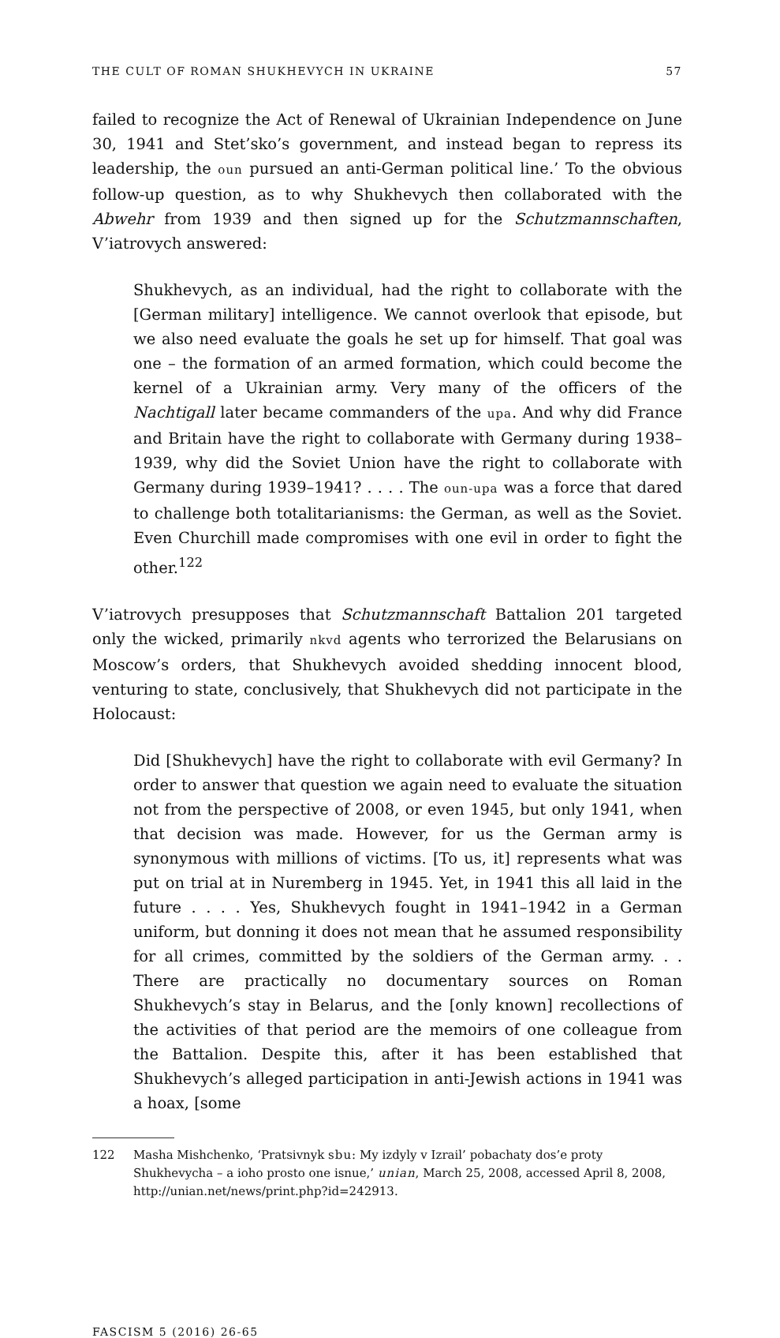THE CULT OF ROMAN SHUKHEVYCH IN UKRAINE 57
failed to recognize the Act of Renewal of Ukrainian Independence on June 30, 1941 and Stet’sko’s government, and instead began to repress its leadership, the oun pursued an anti-German political line.’ To the obvious follow-up question, as to why Shukhevych then collaborated with the Abwehr from 1939 and then signed up for the Schutzmannschaften, V’iatrovych answered:
Shukhevych, as an individual, had the right to collaborate with the [German military] intelligence. We cannot overlook that episode, but we also need evaluate the goals he set up for himself. That goal was one – the formation of an armed formation, which could become the kernel of a Ukrainian army. Very many of the officers of the Nachtigall later became commanders of the upa. And why did France and Britain have the right to collaborate with Germany during 1938–1939, why did the Soviet Union have the right to collaborate with Germany during 1939–1941? . . . . The oun-upa was a force that dared to challenge both totalitarianisms: the German, as well as the Soviet. Even Churchill made compromises with one evil in order to fight the other.<sup>122</sup>
V’iatrovych presupposes that Schutzmannschaft Battalion 201 targeted only the wicked, primarily nkvd agents who terrorized the Belarusians on Moscow’s orders, that Shukhevych avoided shedding innocent blood, venturing to state, conclusively, that Shukhevych did not participate in the Holocaust:
Did [Shukhevych] have the right to collaborate with evil Germany? In order to answer that question we again need to evaluate the situation not from the perspective of 2008, or even 1945, but only 1941, when that decision was made. However, for us the German army is synonymous with millions of victims. [To us, it] represents what was put on trial at in Nuremberg in 1945. Yet, in 1941 this all laid in the future . . . . Yes, Shukhevych fought in 1941–1942 in a German uniform, but donning it does not mean that he assumed responsibility for all crimes, committed by the soldiers of the German army. . . There are practically no documentary sources on Roman Shukhevych’s stay in Belarus, and the [only known] recollections of the activities of that period are the memoirs of one colleague from the Battalion. Despite this, after it has been established that Shukhevych’s alleged participation in anti-Jewish actions in 1941 was a hoax, [some
122 Masha Mishchenko, ‘Pratsivnyk sbu: My izdyly v Izrail’ pobachaty dos’e proty Shukhevycha – a ioho prosto one isnue,’ unian, March 25, 2008, accessed April 8, 2008, http://unian.net/news/print.php?id=242913.
FASCISM 5 (2016) 26-65